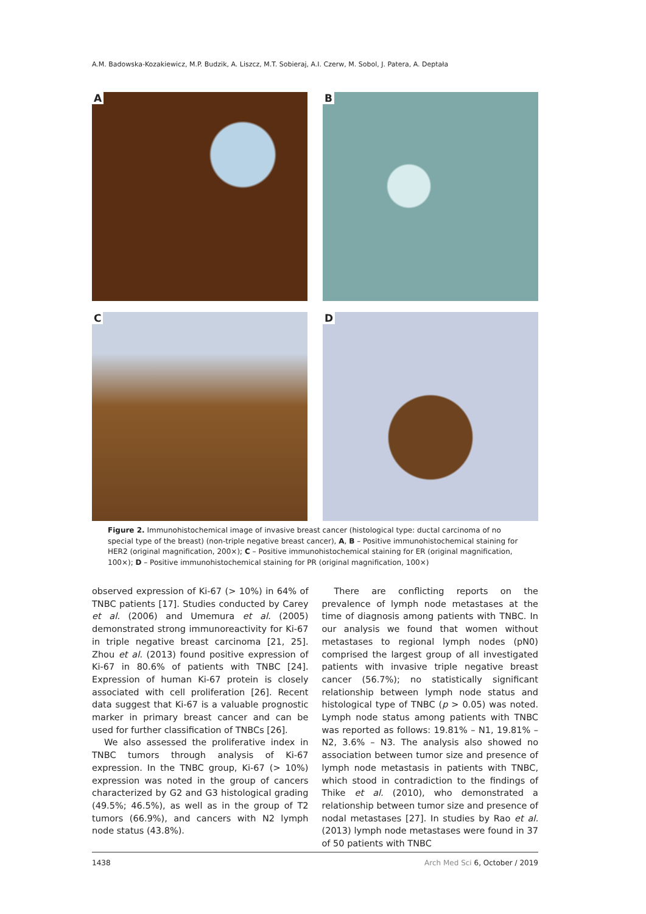A.M. Badowska-Kozakiewicz, M.P. Budzik, A. Liszcz, M.T. Sobieraj, A.I. Czerw, M. Sobol, J. Patera, A. Deptała
A
B
C
D
Figure 2. Immunohistochemical image of invasive breast cancer (histological type: ductal carcinoma of no special type of the breast) (non-triple negative breast cancer), A, B – Positive immunohistochemical staining for HER2 (original magnification, 200×); C – Positive immunohistochemical staining for ER (original magnification, 100×); D – Positive immunohistochemical staining for PR (original magnification, 100×)
observed expression of Ki-67 (> 10%) in 64% of TNBC patients [17]. Studies conducted by Carey et al. (2006) and Umemura et al. (2005) demonstrated strong immunoreactivity for Ki-67 in triple negative breast carcinoma [21, 25]. Zhou et al. (2013) found positive expression of Ki-67 in 80.6% of patients with TNBC [24]. Expression of human Ki-67 protein is closely associated with cell proliferation [26]. Recent data suggest that Ki-67 is a valuable prognostic marker in primary breast cancer and can be used for further classification of TNBCs [26].
We also assessed the proliferative index in TNBC tumors through analysis of Ki-67 expression. In the TNBC group, Ki-67 (> 10%) expression was noted in the group of cancers characterized by G2 and G3 histological grading (49.5%; 46.5%), as well as in the group of T2 tumors (66.9%), and cancers with N2 lymph node status (43.8%).
There are conflicting reports on the prevalence of lymph node metastases at the time of diagnosis among patients with TNBC. In our analysis we found that women without metastases to regional lymph nodes (pN0) comprised the largest group of all investigated patients with invasive triple negative breast cancer (56.7%); no statistically significant relationship between lymph node status and histological type of TNBC (p > 0.05) was noted. Lymph node status among patients with TNBC was reported as follows: 19.81% – N1, 19.81% – N2, 3.6% – N3. The analysis also showed no association between tumor size and presence of lymph node metastasis in patients with TNBC, which stood in contradiction to the findings of Thike et al. (2010), who demonstrated a relationship between tumor size and presence of nodal metastases [27]. In studies by Rao et al. (2013) lymph node metastases were found in 37 of 50 patients with TNBC
1438 Arch Med Sci 6, October / 2019